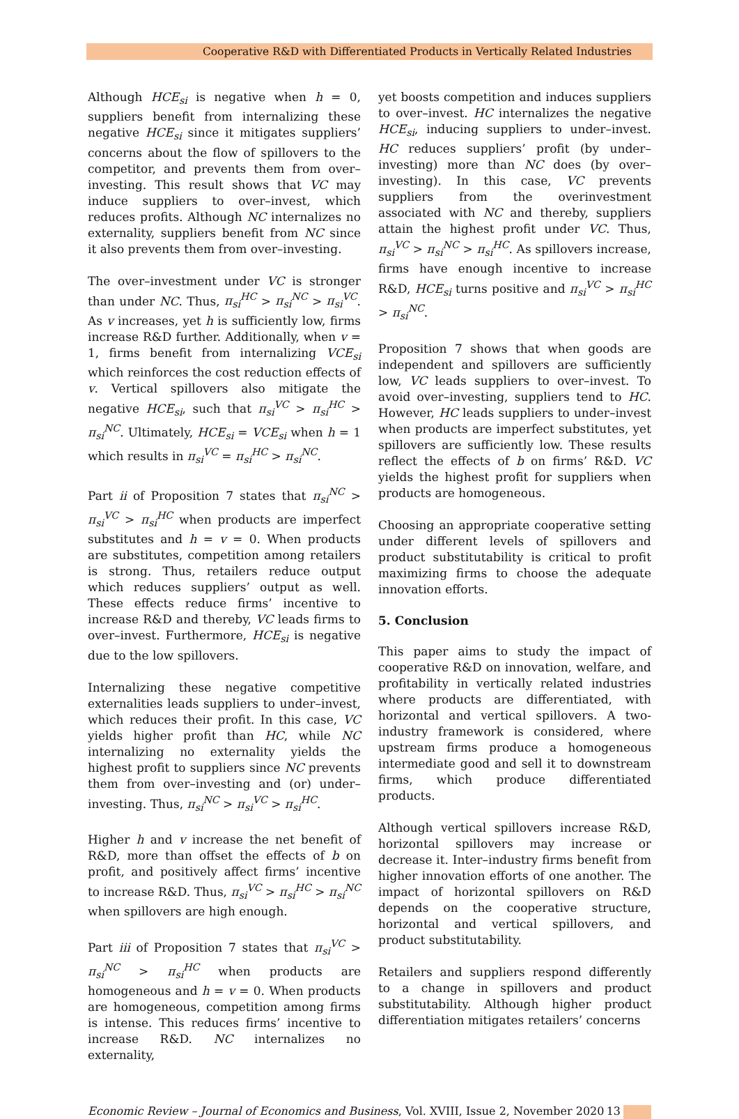Cooperative R&D with Differentiated Products in Vertically Related Industries
Although HCE<sub>si</sub> is negative when h = 0, suppliers benefit from internalizing these negative HCE<sub>si</sub> since it mitigates suppliers’ concerns about the flow of spillovers to the competitor, and prevents them from over–investing. This result shows that VC may induce suppliers to over–invest, which reduces profits. Although NC internalizes no externality, suppliers benefit from NC since it also prevents them from over–investing.
The over–investment under VC is stronger than under NC. Thus, π<sub>si</sub><sup>HC</sup> > π<sub>si</sub><sup>NC</sup> > π<sub>si</sub><sup>VC</sup>. As v increases, yet h is sufficiently low, firms increase R&D further. Additionally, when v = 1, firms benefit from internalizing VCE<sub>si</sub> which reinforces the cost reduction effects of v. Vertical spillovers also mitigate the negative HCE<sub>si</sub>, such that π<sub>si</sub><sup>VC</sup> > π<sub>si</sub><sup>HC</sup> > π<sub>si</sub><sup>NC</sup>. Ultimately, HCE<sub>si</sub> = VCE<sub>si</sub> when h = 1 which results in π<sub>si</sub><sup>VC</sup> = π<sub>si</sub><sup>HC</sup> > π<sub>si</sub><sup>NC</sup>.
Part ii of Proposition 7 states that π<sub>si</sub><sup>NC</sup> > π<sub>si</sub><sup>VC</sup> > π<sub>si</sub><sup>HC</sup> when products are imperfect substitutes and h = v = 0. When products are substitutes, competition among retailers is strong. Thus, retailers reduce output which reduces suppliers’ output as well. These effects reduce firms’ incentive to increase R&D and thereby, VC leads firms to over–invest. Furthermore, HCE<sub>si</sub> is negative due to the low spillovers.
Internalizing these negative competitive externalities leads suppliers to under–invest, which reduces their profit. In this case, VC yields higher profit than HC, while NC internalizing no externality yields the highest profit to suppliers since NC prevents them from over–investing and (or) under–investing. Thus, π<sub>si</sub><sup>NC</sup> > π<sub>si</sub><sup>VC</sup> > π<sub>si</sub><sup>HC</sup>.
Higher h and v increase the net benefit of R&D, more than offset the effects of b on profit, and positively affect firms’ incentive to increase R&D. Thus, π<sub>si</sub><sup>VC</sup> > π<sub>si</sub><sup>HC</sup> > π<sub>si</sub><sup>NC</sup> when spillovers are high enough.
Part iii of Proposition 7 states that π<sub>si</sub><sup>VC</sup> > π<sub>si</sub><sup>NC</sup> > π<sub>si</sub><sup>HC</sup> when products are homogeneous and h = v = 0. When products are homogeneous, competition among firms is intense. This reduces firms’ incentive to increase R&D. NC internalizes no externality,
yet boosts competition and induces suppliers to over–invest. HC internalizes the negative HCE<sub>si</sub>, inducing suppliers to under–invest. HC reduces suppliers’ profit (by under–investing) more than NC does (by over–investing). In this case, VC prevents suppliers from the overinvestment associated with NC and thereby, suppliers attain the highest profit under VC. Thus, π<sub>si</sub><sup>VC</sup> > π<sub>si</sub><sup>NC</sup> > π<sub>si</sub><sup>HC</sup>. As spillovers increase, firms have enough incentive to increase R&D, HCE<sub>si</sub> turns positive and π<sub>si</sub><sup>VC</sup> > π<sub>si</sub><sup>HC</sup> > π<sub>si</sub><sup>NC</sup>.
Proposition 7 shows that when goods are independent and spillovers are sufficiently low, VC leads suppliers to over–invest. To avoid over–investing, suppliers tend to HC. However, HC leads suppliers to under–invest when products are imperfect substitutes, yet spillovers are sufficiently low. These results reflect the effects of b on firms’ R&D. VC yields the highest profit for suppliers when products are homogeneous.
Choosing an appropriate cooperative setting under different levels of spillovers and product substitutability is critical to profit maximizing firms to choose the adequate innovation efforts.
5. Conclusion
This paper aims to study the impact of cooperative R&D on innovation, welfare, and profitability in vertically related industries where products are differentiated, with horizontal and vertical spillovers. A two-industry framework is considered, where upstream firms produce a homogeneous intermediate good and sell it to downstream firms, which produce differentiated products.
Although vertical spillovers increase R&D, horizontal spillovers may increase or decrease it. Inter–industry firms benefit from higher innovation efforts of one another. The impact of horizontal spillovers on R&D depends on the cooperative structure, horizontal and vertical spillovers, and product substitutability.
Retailers and suppliers respond differently to a change in spillovers and product substitutability. Although higher product differentiation mitigates retailers’ concerns
Economic Review – Journal of Economics and Business, Vol. XVIII, Issue 2, November 2020 13